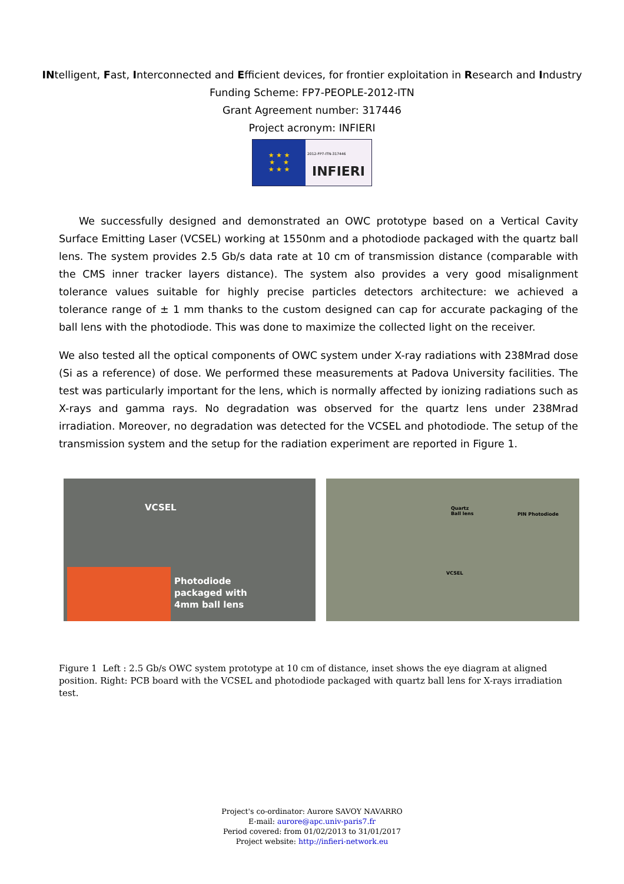INtelligent, Fast, Interconnected and Efficient devices, for frontier exploitation in Research and Industry
Funding Scheme: FP7-PEOPLE-2012-ITN
Grant Agreement number: 317446
Project acronym: INFIERI
★ ★ ★
★ ★
★ ★ ★
2012-FP7-ITN-317446
INFIERI
We successfully designed and demonstrated an OWC prototype based on a Vertical Cavity Surface Emitting Laser (VCSEL) working at 1550nm and a photodiode packaged with the quartz ball lens. The system provides 2.5 Gb/s data rate at 10 cm of transmission distance (comparable with the CMS inner tracker layers distance). The system also provides a very good misalignment tolerance values suitable for highly precise particles detectors architecture: we achieved a tolerance range of ± 1 mm thanks to the custom designed can cap for accurate packaging of the ball lens with the photodiode. This was done to maximize the collected light on the receiver.
We also tested all the optical components of OWC system under X-ray radiations with 238Mrad dose (Si as a reference) of dose. We performed these measurements at Padova University facilities. The test was particularly important for the lens, which is normally affected by ionizing radiations such as X-rays and gamma rays. No degradation was observed for the quartz lens under 238Mrad irradiation. Moreover, no degradation was detected for the VCSEL and photodiode. The setup of the transmission system and the setup for the radiation experiment are reported in Figure 1.
VCSEL
Photodiode
packaged with
4mm ball lens
Quartz
Ball lens
PIN Photodiode
VCSEL
Figure 1 Left : 2.5 Gb/s OWC system prototype at 10 cm of distance, inset shows the eye diagram at aligned position. Right: PCB board with the VCSEL and photodiode packaged with quartz ball lens for X-rays irradiation test.
Project's co-ordinator: Aurore SAVOY NAVARRO
E-mail: aurore@apc.univ-paris7.fr
Period covered: from 01/02/2013 to 31/01/2017
Project website: http://infieri-network.eu